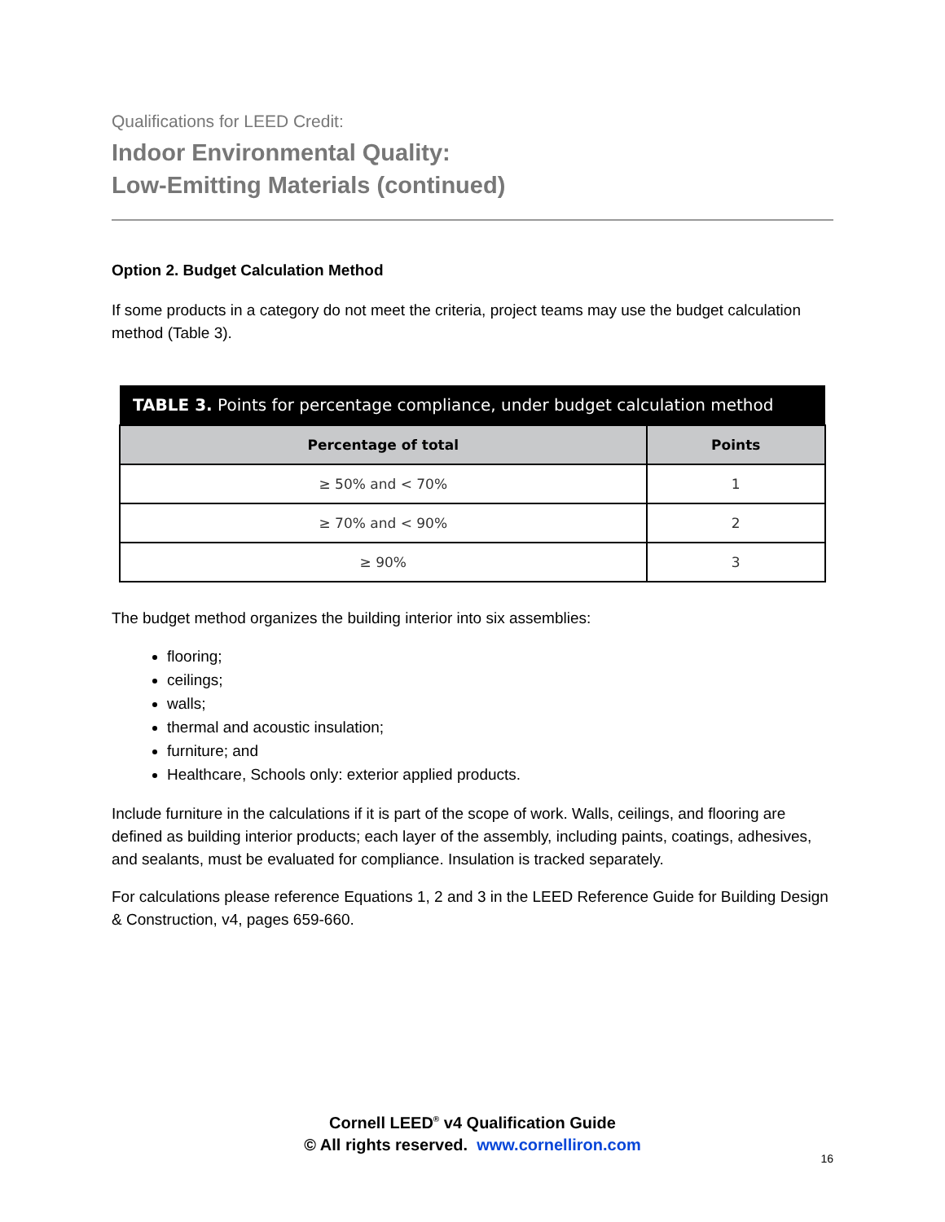Qualifications for LEED Credit:
Indoor Environmental Quality:
Low-Emitting Materials (continued)
Option 2. Budget Calculation Method
If some products in a category do not meet the criteria, project teams may use the budget calculation method (Table 3).
| TABLE 3. Points for percentage compliance, under budget calculation method | |
| --- | --- |
| Percentage of total | Points |
| ≥ 50% and < 70% | 1 |
| ≥ 70% and < 90% | 2 |
| ≥ 90% | 3 |
The budget method organizes the building interior into six assemblies:
flooring;
ceilings;
walls;
thermal and acoustic insulation;
furniture; and
Healthcare, Schools only: exterior applied products.
Include furniture in the calculations if it is part of the scope of work. Walls, ceilings, and flooring are defined as building interior products; each layer of the assembly, including paints, coatings, adhesives, and sealants, must be evaluated for compliance. Insulation is tracked separately.
For calculations please reference Equations 1, 2 and 3 in the LEED Reference Guide for Building Design & Construction, v4, pages 659-660.
Cornell LEED<sup>®</sup> v4 Qualification Guide
© All rights reserved. www.cornelliron.com
16